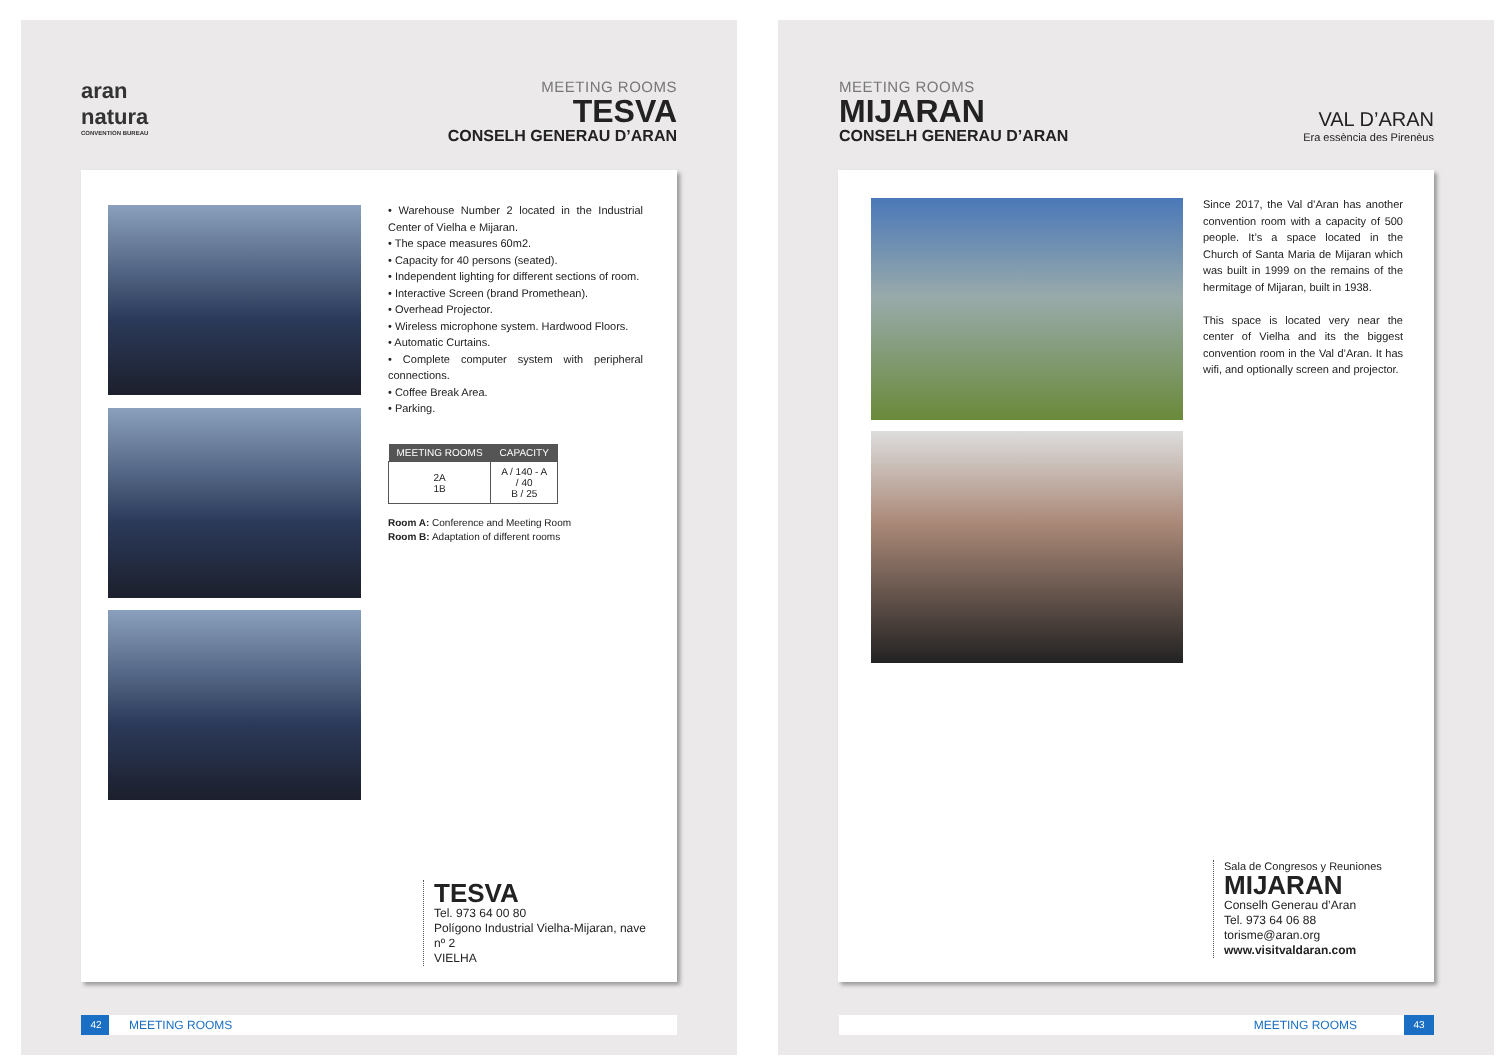aran
natura
CONVENTION BUREAU
MEETING ROOMS
TESVA
CONSELH GENERAU D’ARAN
• Warehouse Number 2 located in the Industrial Center of Vielha e Mijaran.
• The space measures 60m2.
• Capacity for 40 persons (seated).
• Independent lighting for different sections of room.
• Interactive Screen (brand Promethean).
• Overhead Projector.
• Wireless microphone system. Hardwood Floors.
• Automatic Curtains.
• Complete computer system with peripheral connections.
• Coffee Break Area.
• Parking.
| MEETING ROOMS | CAPACITY |
| --- | --- |
| 2A 1B | A / 140 - A / 40 B / 25 |
Room A: Conference and Meeting Room
Room B: Adaptation of different rooms
TESVA
Tel. 973 64 00 80
Polígono Industrial Vielha-Mijaran, nave nº 2
VIELHA
42 MEETING ROOMS
MEETING ROOMS
MIJARAN
CONSELH GENERAU D’ARAN
VAL D’ARAN
Era essència des Pirenèus
Since 2017, the Val d’Aran has another convention room with a capacity of 500 people. It’s a space located in the Church of Santa Maria de Mijaran which was built in 1999 on the remains of the hermitage of Mijaran, built in 1938.
This space is located very near the center of Vielha and its the biggest convention room in the Val d’Aran. It has wifi, and optionally screen and projector.
Sala de Congresos y Reuniones
MIJARAN
Conselh Generau d’Aran
Tel. 973 64 06 88
torisme@aran.org
www.visitvaldaran.com
MEETING ROOMS 43